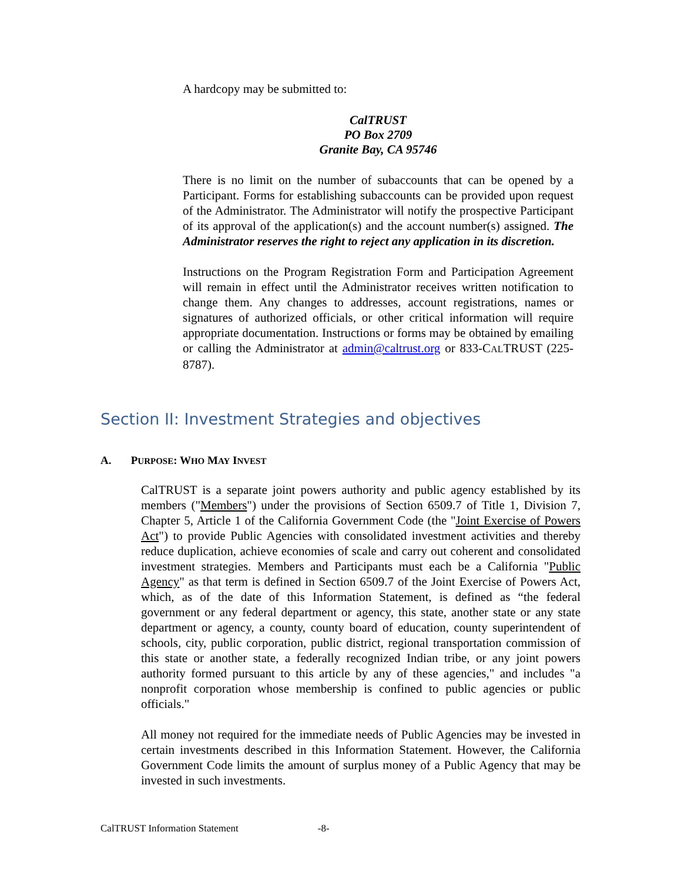A hardcopy may be submitted to:
CalTRUST
PO Box 2709
Granite Bay, CA 95746
There is no limit on the number of subaccounts that can be opened by a Participant. Forms for establishing subaccounts can be provided upon request of the Administrator. The Administrator will notify the prospective Participant of its approval of the application(s) and the account number(s) assigned. The Administrator reserves the right to reject any application in its discretion.
Instructions on the Program Registration Form and Participation Agreement will remain in effect until the Administrator receives written notification to change them. Any changes to addresses, account registrations, names or signatures of authorized officials, or other critical information will require appropriate documentation. Instructions or forms may be obtained by emailing or calling the Administrator at admin@caltrust.org or 833-CALTRUST (225-8787).
Section II: Investment Strategies and objectives
A. PURPOSE: WHO MAY INVEST
CalTRUST is a separate joint powers authority and public agency established by its members ("Members") under the provisions of Section 6509.7 of Title 1, Division 7, Chapter 5, Article 1 of the California Government Code (the "Joint Exercise of Powers Act") to provide Public Agencies with consolidated investment activities and thereby reduce duplication, achieve economies of scale and carry out coherent and consolidated investment strategies. Members and Participants must each be a California "Public Agency" as that term is defined in Section 6509.7 of the Joint Exercise of Powers Act, which, as of the date of this Information Statement, is defined as “the federal government or any federal department or agency, this state, another state or any state department or agency, a county, county board of education, county superintendent of schools, city, public corporation, public district, regional transportation commission of this state or another state, a federally recognized Indian tribe, or any joint powers authority formed pursuant to this article by any of these agencies," and includes "a nonprofit corporation whose membership is confined to public agencies or public officials."
All money not required for the immediate needs of Public Agencies may be invested in certain investments described in this Information Statement. However, the California Government Code limits the amount of surplus money of a Public Agency that may be invested in such investments.
CalTRUST Information Statement -8-